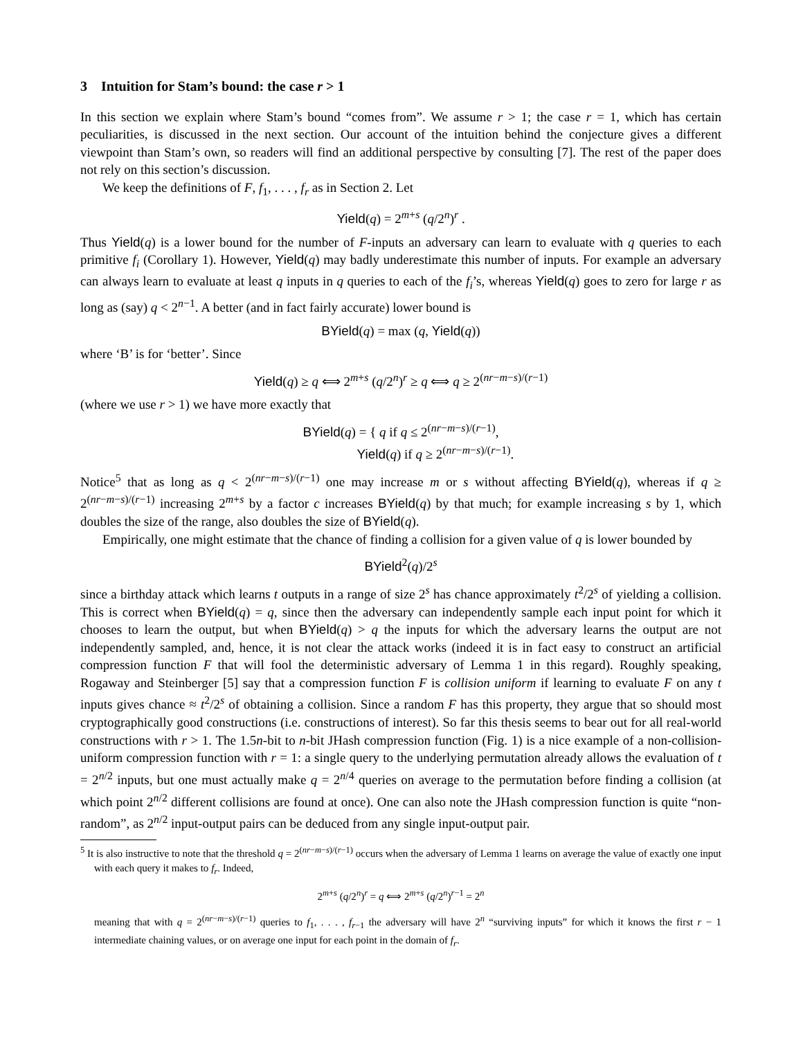3 Intuition for Stam’s bound: the case r > 1
In this section we explain where Stam’s bound “comes from”. We assume r > 1; the case r = 1, which has certain peculiarities, is discussed in the next section. Our account of the intuition behind the conjecture gives a different viewpoint than Stam’s own, so readers will find an additional perspective by consulting [7]. The rest of the paper does not rely on this section’s discussion.
We keep the definitions of F, f<sub>1</sub>, . . . , f<sub>r</sub> as in Section 2. Let
Yield(q) = 2<sup>m+s</sup> (q/2<sup>n</sup>)<sup>r</sup> .
Thus Yield(q) is a lower bound for the number of F-inputs an adversary can learn to evaluate with q queries to each primitive f<sub>i</sub> (Corollary 1). However, Yield(q) may badly underestimate this number of inputs. For example an adversary can always learn to evaluate at least q inputs in q queries to each of the f<sub>i</sub>’s, whereas Yield(q) goes to zero for large r as long as (say) q < 2<sup>n−1</sup>. A better (and in fact fairly accurate) lower bound is
BYield(q) = max (q, Yield(q))
where ‘B’ is for ‘better’. Since
Yield(q) ≥ q ⟺ 2<sup>m+s</sup> (q/2<sup>n</sup>)<sup>r</sup> ≥ q ⟺ q ≥ 2<sup>(nr−m−s)/(r−1)</sup>
(where we use r > 1) we have more exactly that
BYield(q) = { q if q ≤ 2<sup>(nr−m−s)/(r−1)</sup>,
Yield(q) if q ≥ 2<sup>(nr−m−s)/(r−1)</sup>.
Notice<sup>5</sup> that as long as q < 2<sup>(nr−m−s)/(r−1)</sup> one may increase m or s without affecting BYield(q), whereas if q ≥ 2<sup>(nr−m−s)/(r−1)</sup> increasing 2<sup>m+s</sup> by a factor c increases BYield(q) by that much; for example increasing s by 1, which doubles the size of the range, also doubles the size of BYield(q).
Empirically, one might estimate that the chance of finding a collision for a given value of q is lower bounded by
BYield<sup>2</sup>(q)/2<sup>s</sup>
since a birthday attack which learns t outputs in a range of size 2<sup>s</sup> has chance approximately t<sup>2</sup>/2<sup>s</sup> of yielding a collision. This is correct when BYield(q) = q, since then the adversary can independently sample each input point for which it chooses to learn the output, but when BYield(q) > q the inputs for which the adversary learns the output are not independently sampled, and, hence, it is not clear the attack works (indeed it is in fact easy to construct an artificial compression function F that will fool the deterministic adversary of Lemma 1 in this regard). Roughly speaking, Rogaway and Steinberger [5] say that a compression function F is collision uniform if learning to evaluate F on any t inputs gives chance ≈ t<sup>2</sup>/2<sup>s</sup> of obtaining a collision. Since a random F has this property, they argue that so should most cryptographically good constructions (i.e. constructions of interest). So far this thesis seems to bear out for all real-world constructions with r > 1. The 1.5n-bit to n-bit JHash compression function (Fig. 1) is a nice example of a non-collision-uniform compression function with r = 1: a single query to the underlying permutation already allows the evaluation of t = 2<sup>n/2</sup> inputs, but one must actually make q = 2<sup>n/4</sup> queries on average to the permutation before finding a collision (at which point 2<sup>n/2</sup> different collisions are found at once). One can also note the JHash compression function is quite “non-random”, as 2<sup>n/2</sup> input-output pairs can be deduced from any single input-output pair.
<sup>5</sup> It is also instructive to note that the threshold q = 2<sup>(nr−m−s)/(r−1)</sup> occurs when the adversary of Lemma 1 learns on average the value of exactly one input with each query it makes to f<sub>r</sub>. Indeed,
2<sup>m+s</sup> (q/2<sup>n</sup>)<sup>r</sup> = q ⟺ 2<sup>m+s</sup> (q/2<sup>n</sup>)<sup>r−1</sup> = 2<sup>n</sup>
meaning that with q = 2<sup>(nr−m−s)/(r−1)</sup> queries to f<sub>1</sub>, . . . , f<sub>r−1</sub> the adversary will have 2<sup>n</sup> “surviving inputs” for which it knows the first r − 1 intermediate chaining values, or on average one input for each point in the domain of f<sub>r</sub>.